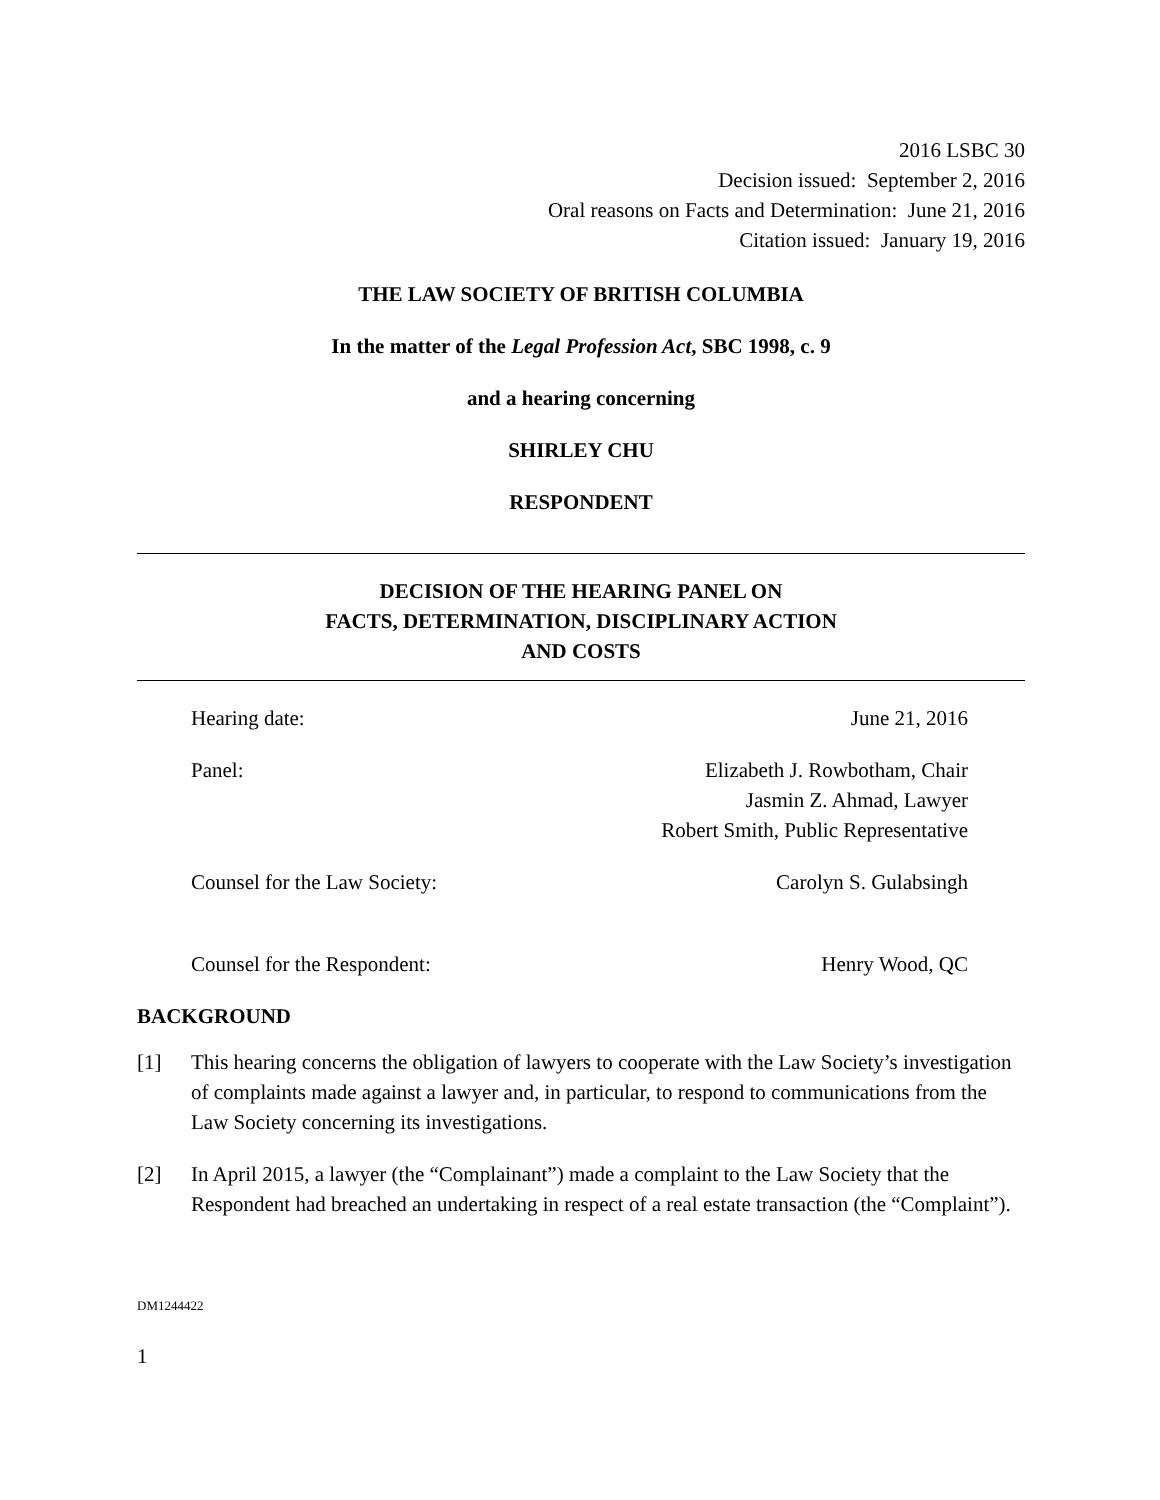2016 LSBC 30
Decision issued: September 2, 2016
Oral reasons on Facts and Determination: June 21, 2016
Citation issued: January 19, 2016
THE LAW SOCIETY OF BRITISH COLUMBIA
In the matter of the Legal Profession Act, SBC 1998, c. 9
and a hearing concerning
SHIRLEY CHU
RESPONDENT
DECISION OF THE HEARING PANEL ON
FACTS, DETERMINATION, DISCIPLINARY ACTION
AND COSTS
| Hearing date: | June 21, 2016 |
| Panel: | Elizabeth J. Rowbotham, Chair Jasmin Z. Ahmad, Lawyer Robert Smith, Public Representative |
| Counsel for the Law Society: | Carolyn S. Gulabsingh |
| Counsel for the Respondent: | Henry Wood, QC |
BACKGROUND
[1] This hearing concerns the obligation of lawyers to cooperate with the Law Society’s investigation of complaints made against a lawyer and, in particular, to respond to communications from the Law Society concerning its investigations.
[2] In April 2015, a lawyer (the “Complainant”) made a complaint to the Law Society that the Respondent had breached an undertaking in respect of a real estate transaction (the “Complaint”).
DM1244422
1